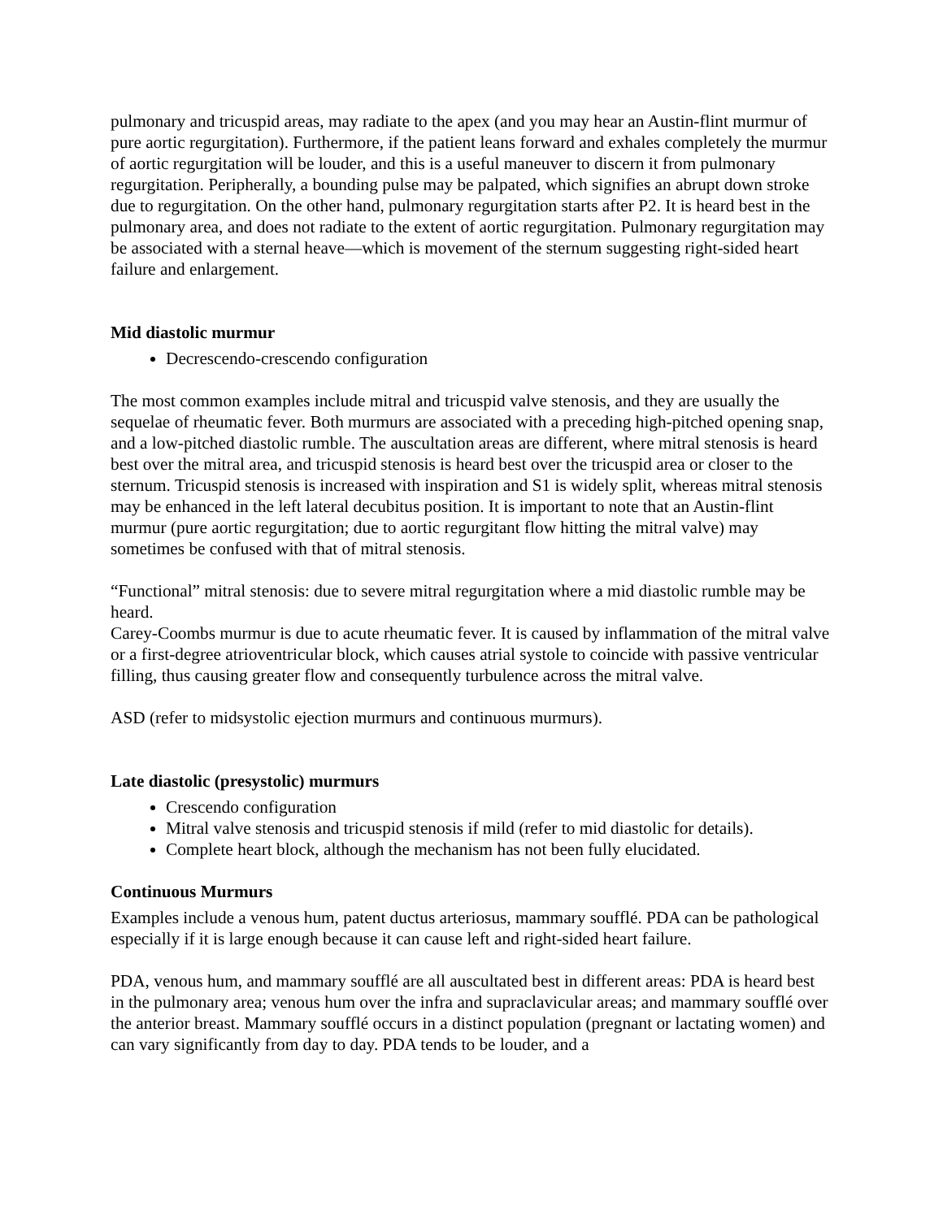pulmonary and tricuspid areas, may radiate to the apex (and you may hear an Austin-flint murmur of pure aortic regurgitation). Furthermore, if the patient leans forward and exhales completely the murmur of aortic regurgitation will be louder, and this is a useful maneuver to discern it from pulmonary regurgitation. Peripherally, a bounding pulse may be palpated, which signifies an abrupt down stroke due to regurgitation. On the other hand, pulmonary regurgitation starts after P2. It is heard best in the pulmonary area, and does not radiate to the extent of aortic regurgitation. Pulmonary regurgitation may be associated with a sternal heave—which is movement of the sternum suggesting right-sided heart failure and enlargement.
Mid diastolic murmur
Decrescendo-crescendo configuration
The most common examples include mitral and tricuspid valve stenosis, and they are usually the sequelae of rheumatic fever. Both murmurs are associated with a preceding high-pitched opening snap, and a low-pitched diastolic rumble. The auscultation areas are different, where mitral stenosis is heard best over the mitral area, and tricuspid stenosis is heard best over the tricuspid area or closer to the sternum. Tricuspid stenosis is increased with inspiration and S1 is widely split, whereas mitral stenosis may be enhanced in the left lateral decubitus position. It is important to note that an Austin-flint murmur (pure aortic regurgitation; due to aortic regurgitant flow hitting the mitral valve) may sometimes be confused with that of mitral stenosis.
“Functional” mitral stenosis: due to severe mitral regurgitation where a mid diastolic rumble may be heard.
Carey-Coombs murmur is due to acute rheumatic fever. It is caused by inflammation of the mitral valve or a first-degree atrioventricular block, which causes atrial systole to coincide with passive ventricular filling, thus causing greater flow and consequently turbulence across the mitral valve.
ASD (refer to midsystolic ejection murmurs and continuous murmurs).
Late diastolic (presystolic) murmurs
Crescendo configuration
Mitral valve stenosis and tricuspid stenosis if mild (refer to mid diastolic for details).
Complete heart block, although the mechanism has not been fully elucidated.
Continuous Murmurs
Examples include a venous hum, patent ductus arteriosus, mammary soufflé. PDA can be pathological especially if it is large enough because it can cause left and right-sided heart failure.
PDA, venous hum, and mammary soufflé are all auscultated best in different areas: PDA is heard best in the pulmonary area; venous hum over the infra and supraclavicular areas; and mammary soufflé over the anterior breast. Mammary soufflé occurs in a distinct population (pregnant or lactating women) and can vary significantly from day to day. PDA tends to be louder, and a